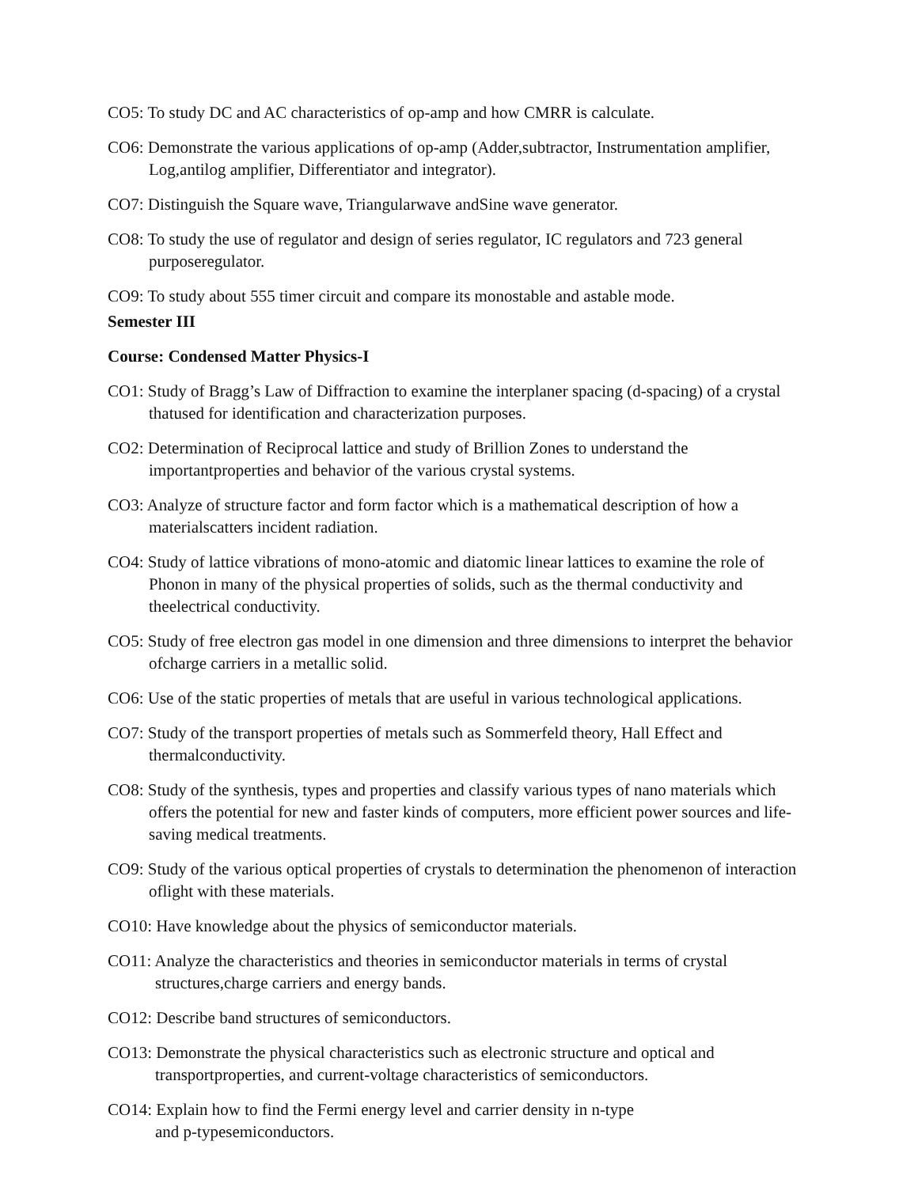CO5: To study DC and AC characteristics of op-amp and how CMRR is calculate.
CO6: Demonstrate the various applications of op-amp (Adder,subtractor, Instrumentation amplifier, Log,antilog amplifier, Differentiator and integrator).
CO7: Distinguish the Square wave, Triangularwave andSine wave generator.
CO8: To study the use of regulator and design of series regulator, IC regulators and 723 general purposeregulator.
CO9: To study about 555 timer circuit and compare its monostable and astable mode.
Semester III
Course: Condensed Matter Physics-I
CO1: Study of Bragg’s Law of Diffraction to examine the interplaner spacing (d-spacing) of a crystal thatused for identification and characterization purposes.
CO2: Determination of Reciprocal lattice and study of Brillion Zones to understand the importantproperties and behavior of the various crystal systems.
CO3: Analyze of structure factor and form factor which is a mathematical description of how a materialscatters incident radiation.
CO4: Study of lattice vibrations of mono-atomic and diatomic linear lattices to examine the role of Phonon in many of the physical properties of solids, such as the thermal conductivity and theelectrical conductivity.
CO5: Study of free electron gas model in one dimension and three dimensions to interpret the behavior ofcharge carriers in a metallic solid.
CO6: Use of the static properties of metals that are useful in various technological applications.
CO7: Study of the transport properties of metals such as Sommerfeld theory, Hall Effect and thermalconductivity.
CO8: Study of the synthesis, types and properties and classify various types of nano materials which offers the potential for new and faster kinds of computers, more efficient power sources and life-saving medical treatments.
CO9: Study of the various optical properties of crystals to determination the phenomenon of interaction oflight with these materials.
CO10: Have knowledge about the physics of semiconductor materials.
CO11: Analyze the characteristics and theories in semiconductor materials in terms of crystal structures,charge carriers and energy bands.
CO12: Describe band structures of semiconductors.
CO13: Demonstrate the physical characteristics such as electronic structure and optical and transportproperties, and current-voltage characteristics of semiconductors.
CO14: Explain how to find the Fermi energy level and carrier density in n-type
and p-typesemiconductors.